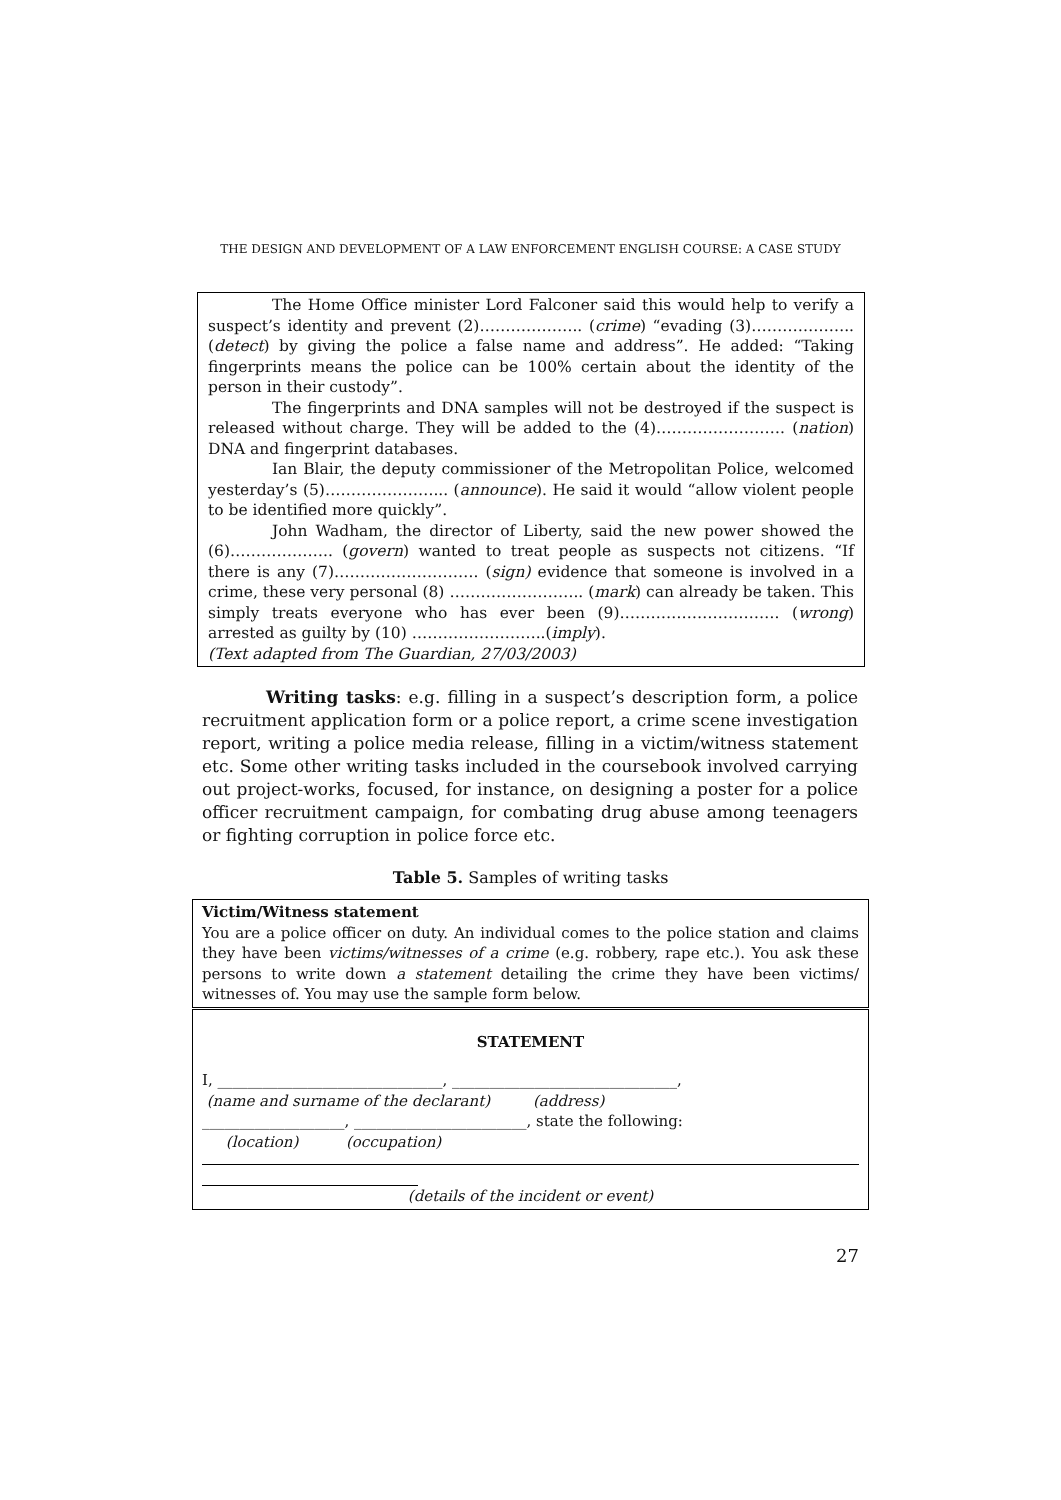THE DESIGN AND DEVELOPMENT OF A LAW ENFORCEMENT ENGLISH COURSE: A CASE STUDY
The Home Office minister Lord Falconer said this would help to verify a suspect’s identity and prevent (2)……………….. (crime) “evading (3)……………….. (detect) by giving the police a false name and address”. He added: “Taking fingerprints means the police can be 100% certain about the identity of the person in their custody”.
The fingerprints and DNA samples will not be destroyed if the suspect is released without charge. They will be added to the (4)……………………. (nation) DNA and fingerprint databases.
Ian Blair, the deputy commissioner of the Metropolitan Police, welcomed yesterday’s (5)…………………... (announce). He said it would “allow violent people to be identified more quickly”.
John Wadham, the director of Liberty, said the new power showed the (6)……………….. (govern) wanted to treat people as suspects not citizens. “If there is any (7)………………………. (sign) evidence that someone is involved in a crime, these very personal (8) …………………….. (mark) can already be taken. This simply treats everyone who has ever been (9)…………………………. (wrong) arrested as guilty by (10) ……………………..(imply).
(Text adapted from The Guardian, 27/03/2003)
Writing tasks: e.g. filling in a suspect’s description form, a police recruitment application form or a police report, a crime scene investigation report, writing a police media release, filling in a victim/witness statement etc. Some other writing tasks included in the coursebook involved carrying out project-works, focused, for instance, on designing a poster for a police officer recruitment campaign, for combating drug abuse among teenagers or fighting corruption in police force etc.
Table 5. Samples of writing tasks
| Victim/Witness statement You are a police officer on duty. An individual comes to the police station and claims they have been victims/witnesses of a crime (e.g. robbery, rape etc.). You ask these persons to write down a statement detailing the crime they have been victims/ witnesses of. You may use the sample form below. |
| STATEMENT I, ______________________________, ______________________________, (name and surname of the declarant) (address) ___________________, _______________________, state the following: (location) (occupation) (details of the incident or event) |
27